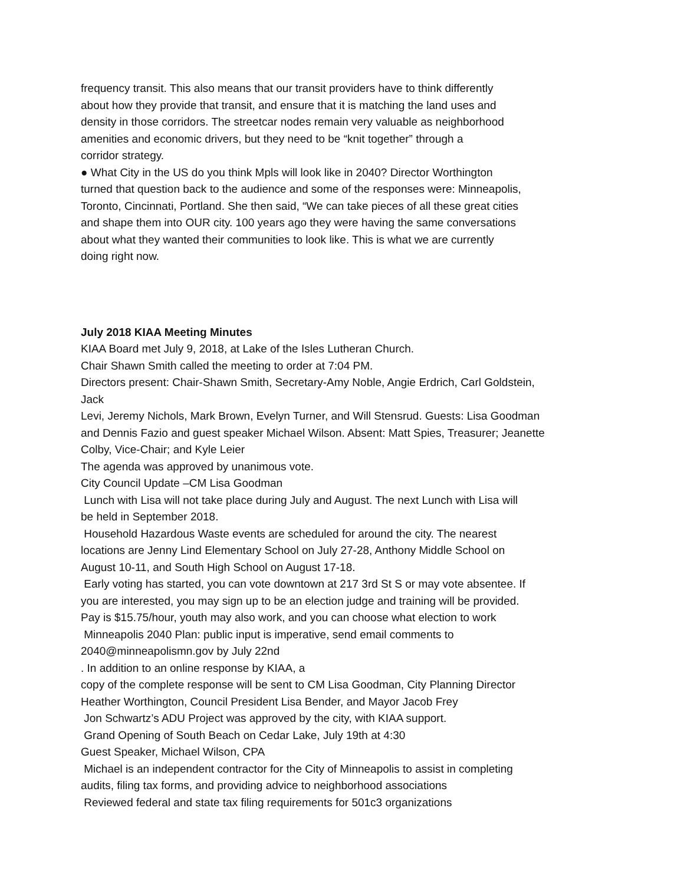frequency transit. This also means that our transit providers have to think differently
about how they provide that transit, and ensure that it is matching the land uses and
density in those corridors. The streetcar nodes remain very valuable as neighborhood
amenities and economic drivers, but they need to be “knit together” through a
corridor strategy.
● What City in the US do you think Mpls will look like in 2040? Director Worthington
turned that question back to the audience and some of the responses were: Minneapolis,
Toronto, Cincinnati, Portland. She then said, “We can take pieces of all these great cities
and shape them into OUR city. 100 years ago they were having the same conversations
about what they wanted their communities to look like. This is what we are currently
doing right now.
July 2018 KIAA Meeting Minutes
KIAA Board met July 9, 2018, at Lake of the Isles Lutheran Church.
Chair Shawn Smith called the meeting to order at 7:04 PM.
Directors present: Chair-Shawn Smith, Secretary-Amy Noble, Angie Erdrich, Carl Goldstein,
Jack
Levi, Jeremy Nichols, Mark Brown, Evelyn Turner, and Will Stensrud. Guests: Lisa Goodman
and Dennis Fazio and guest speaker Michael Wilson. Absent: Matt Spies, Treasurer; Jeanette
Colby, Vice-Chair; and Kyle Leier
The agenda was approved by unanimous vote.
City Council Update –CM Lisa Goodman
Lunch with Lisa will not take place during July and August. The next Lunch with Lisa will
be held in September 2018.
Household Hazardous Waste events are scheduled for around the city. The nearest
locations are Jenny Lind Elementary School on July 27-28, Anthony Middle School on
August 10-11, and South High School on August 17-18.
Early voting has started, you can vote downtown at 217 3rd St S or may vote absentee. If
you are interested, you may sign up to be an election judge and training will be provided.
Pay is $15.75/hour, youth may also work, and you can choose what election to work
Minneapolis 2040 Plan: public input is imperative, send email comments to
2040@minneapolismn.gov by July 22nd
. In addition to an online response by KIAA, a
copy of the complete response will be sent to CM Lisa Goodman, City Planning Director
Heather Worthington, Council President Lisa Bender, and Mayor Jacob Frey
Jon Schwartz’s ADU Project was approved by the city, with KIAA support.
Grand Opening of South Beach on Cedar Lake, July 19th at 4:30
Guest Speaker, Michael Wilson, CPA
Michael is an independent contractor for the City of Minneapolis to assist in completing
audits, filing tax forms, and providing advice to neighborhood associations
Reviewed federal and state tax filing requirements for 501c3 organizations